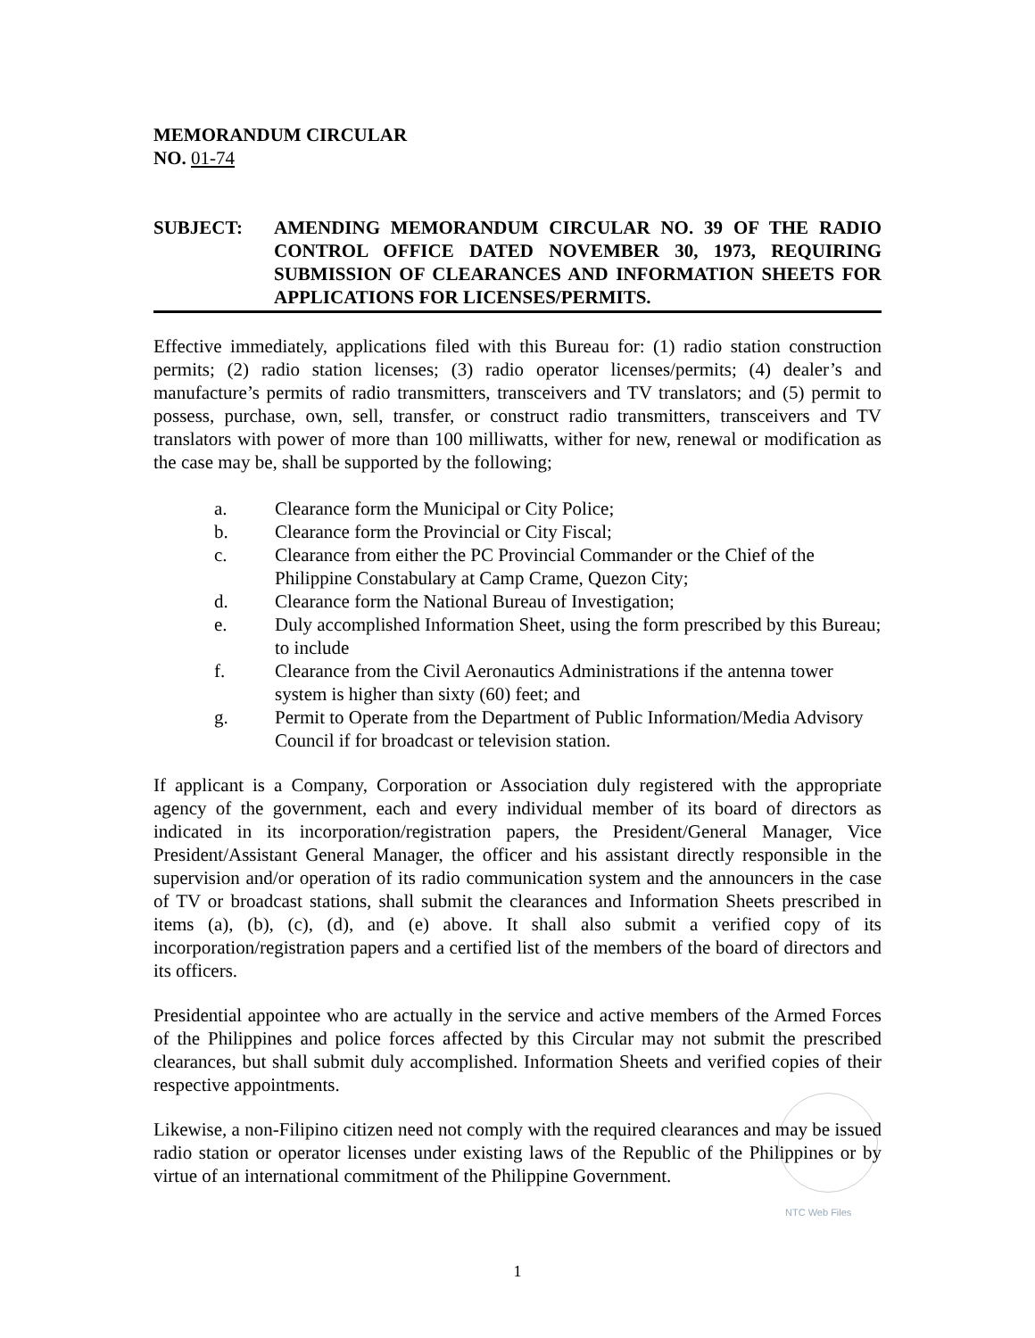MEMORANDUM CIRCULAR
NO. 01-74
SUBJECT: AMENDING MEMORANDUM CIRCULAR NO. 39 OF THE RADIO CONTROL OFFICE DATED NOVEMBER 30, 1973, REQUIRING SUBMISSION OF CLEARANCES AND INFORMATION SHEETS FOR APPLICATIONS FOR LICENSES/PERMITS.
Effective immediately, applications filed with this Bureau for: (1) radio station construction permits; (2) radio station licenses; (3) radio operator licenses/permits; (4) dealer’s and manufacture’s permits of radio transmitters, transceivers and TV translators; and (5) permit to possess, purchase, own, sell, transfer, or construct radio transmitters, transceivers and TV translators with power of more than 100 milliwatts, wither for new, renewal or modification as the case may be, shall be supported by the following;
a. Clearance form the Municipal or City Police;
b. Clearance form the Provincial or City Fiscal;
c. Clearance from either the PC Provincial Commander or the Chief of the Philippine Constabulary at Camp Crame, Quezon City;
d. Clearance form the National Bureau of Investigation;
e. Duly accomplished Information Sheet, using the form prescribed by this Bureau; to include
f. Clearance from the Civil Aeronautics Administrations if the antenna tower system is higher than sixty (60) feet; and
g. Permit to Operate from the Department of Public Information/Media Advisory Council if for broadcast or television station.
If applicant is a Company, Corporation or Association duly registered with the appropriate agency of the government, each and every individual member of its board of directors as indicated in its incorporation/registration papers, the President/General Manager, Vice President/Assistant General Manager, the officer and his assistant directly responsible in the supervision and/or operation of its radio communication system and the announcers in the case of TV or broadcast stations, shall submit the clearances and Information Sheets prescribed in items (a), (b), (c), (d), and (e) above. It shall also submit a verified copy of its incorporation/registration papers and a certified list of the members of the board of directors and its officers.
Presidential appointee who are actually in the service and active members of the Armed Forces of the Philippines and police forces affected by this Circular may not submit the prescribed clearances, but shall submit duly accomplished. Information Sheets and verified copies of their respective appointments.
Likewise, a non-Filipino citizen need not comply with the required clearances and may be issued radio station or operator licenses under existing laws of the Republic of the Philippines or by virtue of an international commitment of the Philippine Government.
NTC Web Files
1